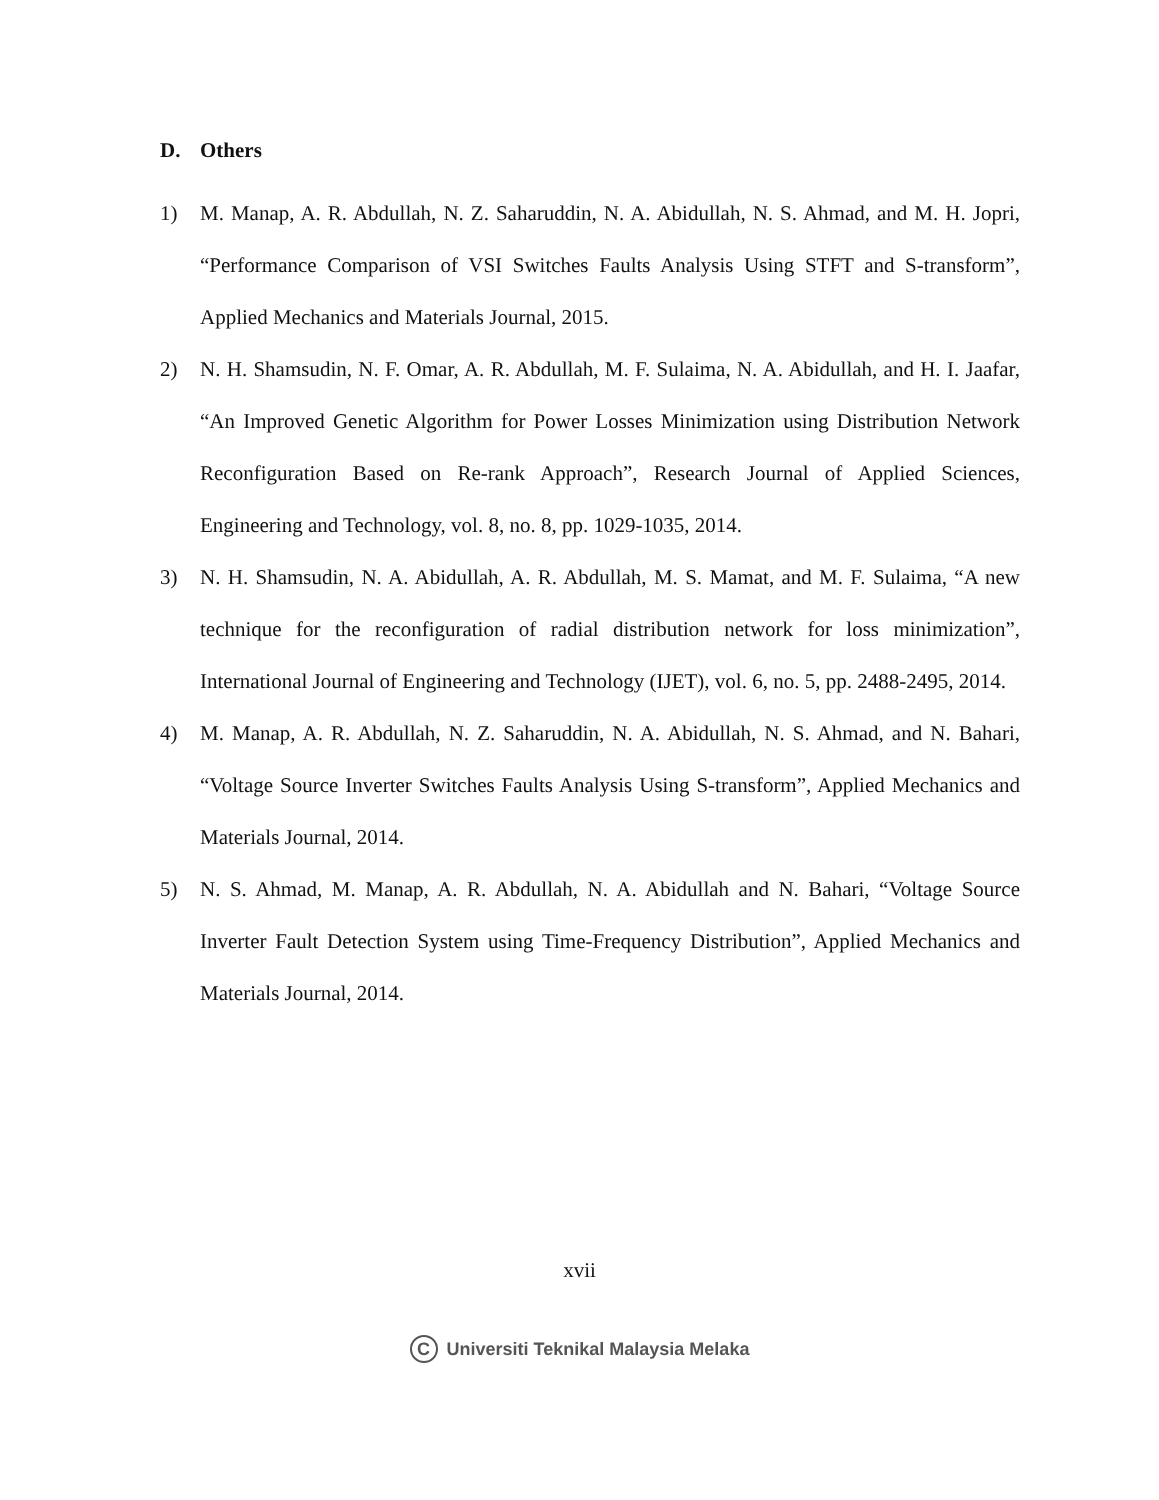D. Others
1) M. Manap, A. R. Abdullah, N. Z. Saharuddin, N. A. Abidullah, N. S. Ahmad, and M. H. Jopri, “Performance Comparison of VSI Switches Faults Analysis Using STFT and S-transform”, Applied Mechanics and Materials Journal, 2015.
2) N. H. Shamsudin, N. F. Omar, A. R. Abdullah, M. F. Sulaima, N. A. Abidullah, and H. I. Jaafar, “An Improved Genetic Algorithm for Power Losses Minimization using Distribution Network Reconfiguration Based on Re-rank Approach”, Research Journal of Applied Sciences, Engineering and Technology, vol. 8, no. 8, pp. 1029-1035, 2014.
3) N. H. Shamsudin, N. A. Abidullah, A. R. Abdullah, M. S. Mamat, and M. F. Sulaima, “A new technique for the reconfiguration of radial distribution network for loss minimization”, International Journal of Engineering and Technology (IJET), vol. 6, no. 5, pp. 2488-2495, 2014.
4) M. Manap, A. R. Abdullah, N. Z. Saharuddin, N. A. Abidullah, N. S. Ahmad, and N. Bahari, “Voltage Source Inverter Switches Faults Analysis Using S-transform”, Applied Mechanics and Materials Journal, 2014.
5) N. S. Ahmad, M. Manap, A. R. Abdullah, N. A. Abidullah and N. Bahari, “Voltage Source Inverter Fault Detection System using Time-Frequency Distribution”, Applied Mechanics and Materials Journal, 2014.
xvii
C Universiti Teknikal Malaysia Melaka